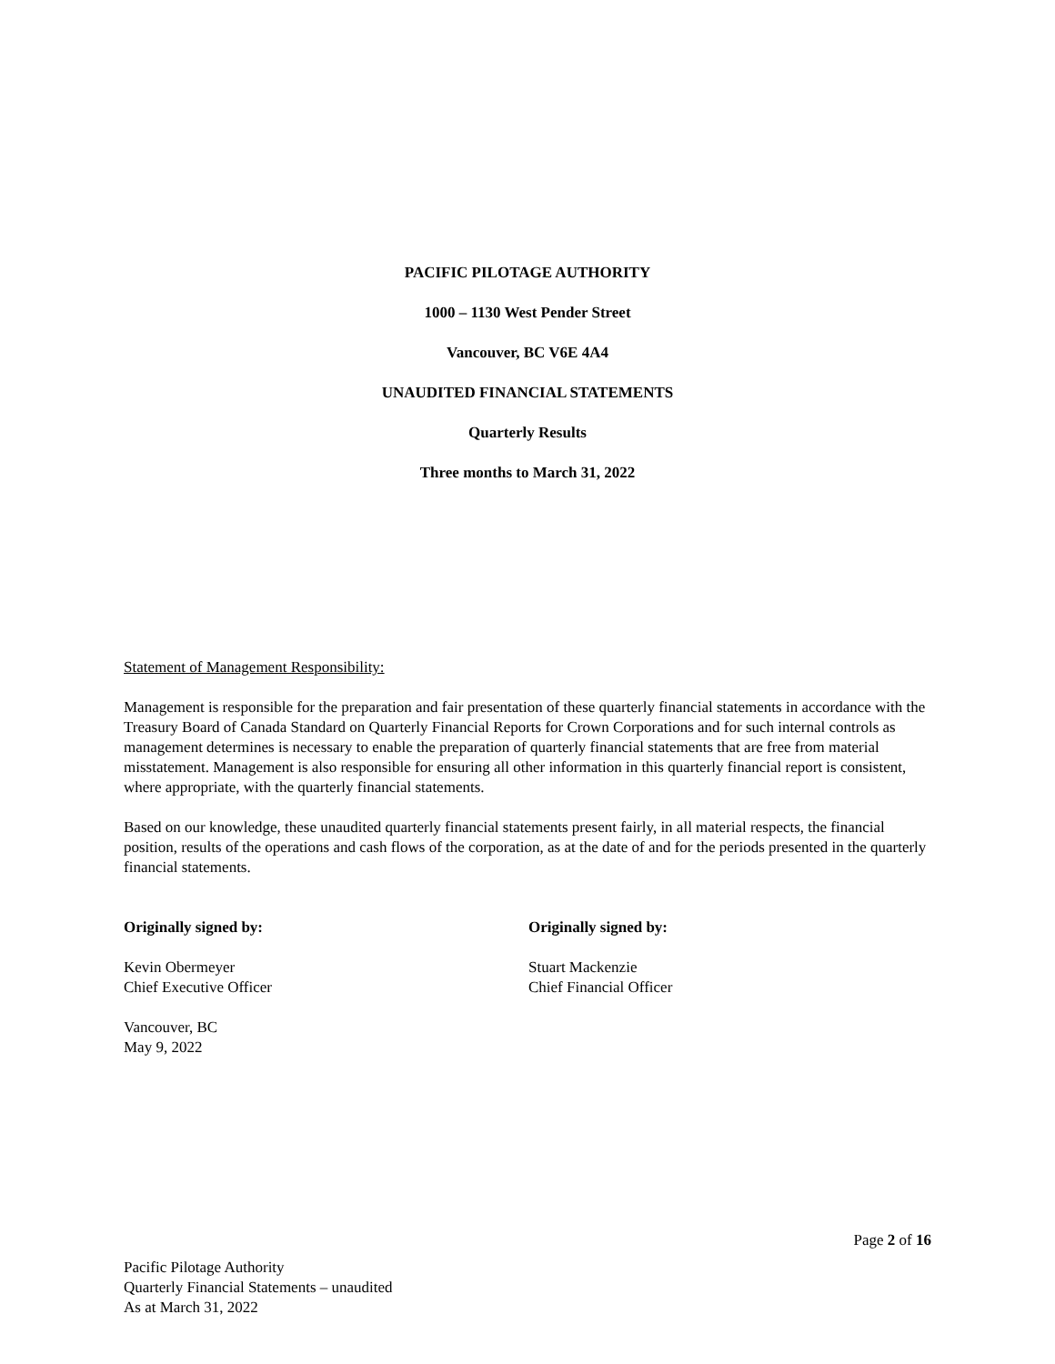PACIFIC PILOTAGE AUTHORITY
1000 – 1130 West Pender Street
Vancouver, BC V6E 4A4
UNAUDITED FINANCIAL STATEMENTS
Quarterly Results
Three months to March 31, 2022
Statement of Management Responsibility:
Management is responsible for the preparation and fair presentation of these quarterly financial statements in accordance with the Treasury Board of Canada Standard on Quarterly Financial Reports for Crown Corporations and for such internal controls as management determines is necessary to enable the preparation of quarterly financial statements that are free from material misstatement. Management is also responsible for ensuring all other information in this quarterly financial report is consistent, where appropriate, with the quarterly financial statements.
Based on our knowledge, these unaudited quarterly financial statements present fairly, in all material respects, the financial position, results of the operations and cash flows of the corporation, as at the date of and for the periods presented in the quarterly financial statements.
Originally signed by:
Kevin Obermeyer
Chief Executive Officer
Vancouver, BC
May 9, 2022
Originally signed by:
Stuart Mackenzie
Chief Financial Officer
Page 2 of 16
Pacific Pilotage Authority
Quarterly Financial Statements – unaudited
As at March 31, 2022